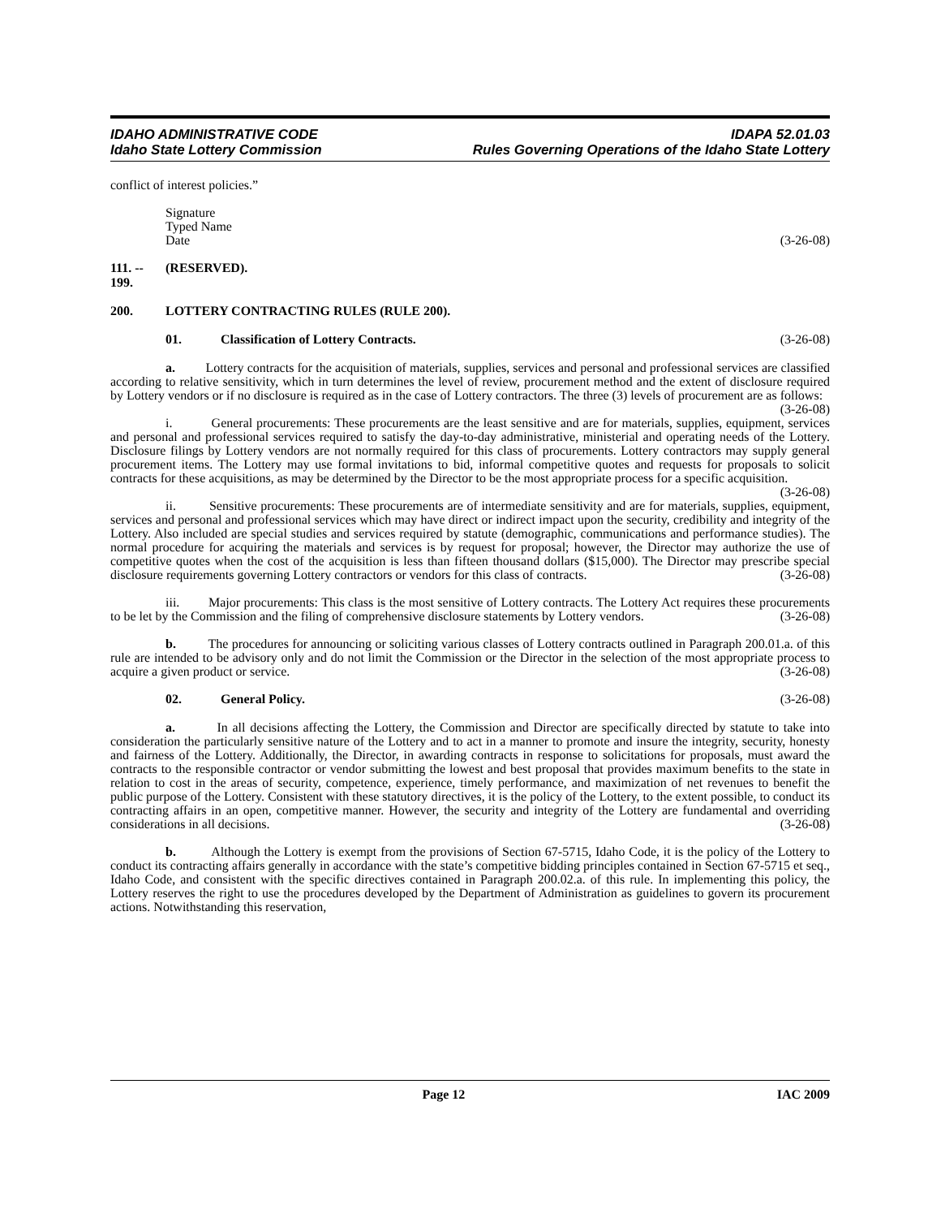IDAHO ADMINISTRATIVE CODE
Idaho State Lottery Commission
IDAPA 52.01.03
Rules Governing Operations of the Idaho State Lottery
conflict of interest policies.”
Signature
Typed Name
Date (3-26-08)
111. -- 199. (RESERVED).
200. LOTTERY CONTRACTING RULES (RULE 200).
01. Classification of Lottery Contracts. (3-26-08)
a. Lottery contracts for the acquisition of materials, supplies, services and personal and professional services are classified according to relative sensitivity, which in turn determines the level of review, procurement method and the extent of disclosure required by Lottery vendors or if no disclosure is required as in the case of Lottery contractors. The three (3) levels of procurement are as follows: (3-26-08)
i. General procurements: These procurements are the least sensitive and are for materials, supplies, equipment, services and personal and professional services required to satisfy the day-to-day administrative, ministerial and operating needs of the Lottery. Disclosure filings by Lottery vendors are not normally required for this class of procurements. Lottery contractors may supply general procurement items. The Lottery may use formal invitations to bid, informal competitive quotes and requests for proposals to solicit contracts for these acquisitions, as may be determined by the Director to be the most appropriate process for a specific acquisition. (3-26-08)
ii. Sensitive procurements: These procurements are of intermediate sensitivity and are for materials, supplies, equipment, services and personal and professional services which may have direct or indirect impact upon the security, credibility and integrity of the Lottery. Also included are special studies and services required by statute (demographic, communications and performance studies). The normal procedure for acquiring the materials and services is by request for proposal; however, the Director may authorize the use of competitive quotes when the cost of the acquisition is less than fifteen thousand dollars ($15,000). The Director may prescribe special disclosure requirements governing Lottery contractors or vendors for this class of contracts. (3-26-08)
iii. Major procurements: This class is the most sensitive of Lottery contracts. The Lottery Act requires these procurements to be let by the Commission and the filing of comprehensive disclosure statements by Lottery vendors. (3-26-08)
b. The procedures for announcing or soliciting various classes of Lottery contracts outlined in Paragraph 200.01.a. of this rule are intended to be advisory only and do not limit the Commission or the Director in the selection of the most appropriate process to acquire a given product or service. (3-26-08)
02. General Policy. (3-26-08)
a. In all decisions affecting the Lottery, the Commission and Director are specifically directed by statute to take into consideration the particularly sensitive nature of the Lottery and to act in a manner to promote and insure the integrity, security, honesty and fairness of the Lottery. Additionally, the Director, in awarding contracts in response to solicitations for proposals, must award the contracts to the responsible contractor or vendor submitting the lowest and best proposal that provides maximum benefits to the state in relation to cost in the areas of security, competence, experience, timely performance, and maximization of net revenues to benefit the public purpose of the Lottery. Consistent with these statutory directives, it is the policy of the Lottery, to the extent possible, to conduct its contracting affairs in an open, competitive manner. However, the security and integrity of the Lottery are fundamental and overriding considerations in all decisions. (3-26-08)
b. Although the Lottery is exempt from the provisions of Section 67-5715, Idaho Code, it is the policy of the Lottery to conduct its contracting affairs generally in accordance with the state’s competitive bidding principles contained in Section 67-5715 et seq., Idaho Code, and consistent with the specific directives contained in Paragraph 200.02.a. of this rule. In implementing this policy, the Lottery reserves the right to use the procedures developed by the Department of Administration as guidelines to govern its procurement actions. Notwithstanding this reservation,
Page 12 IAC 2009